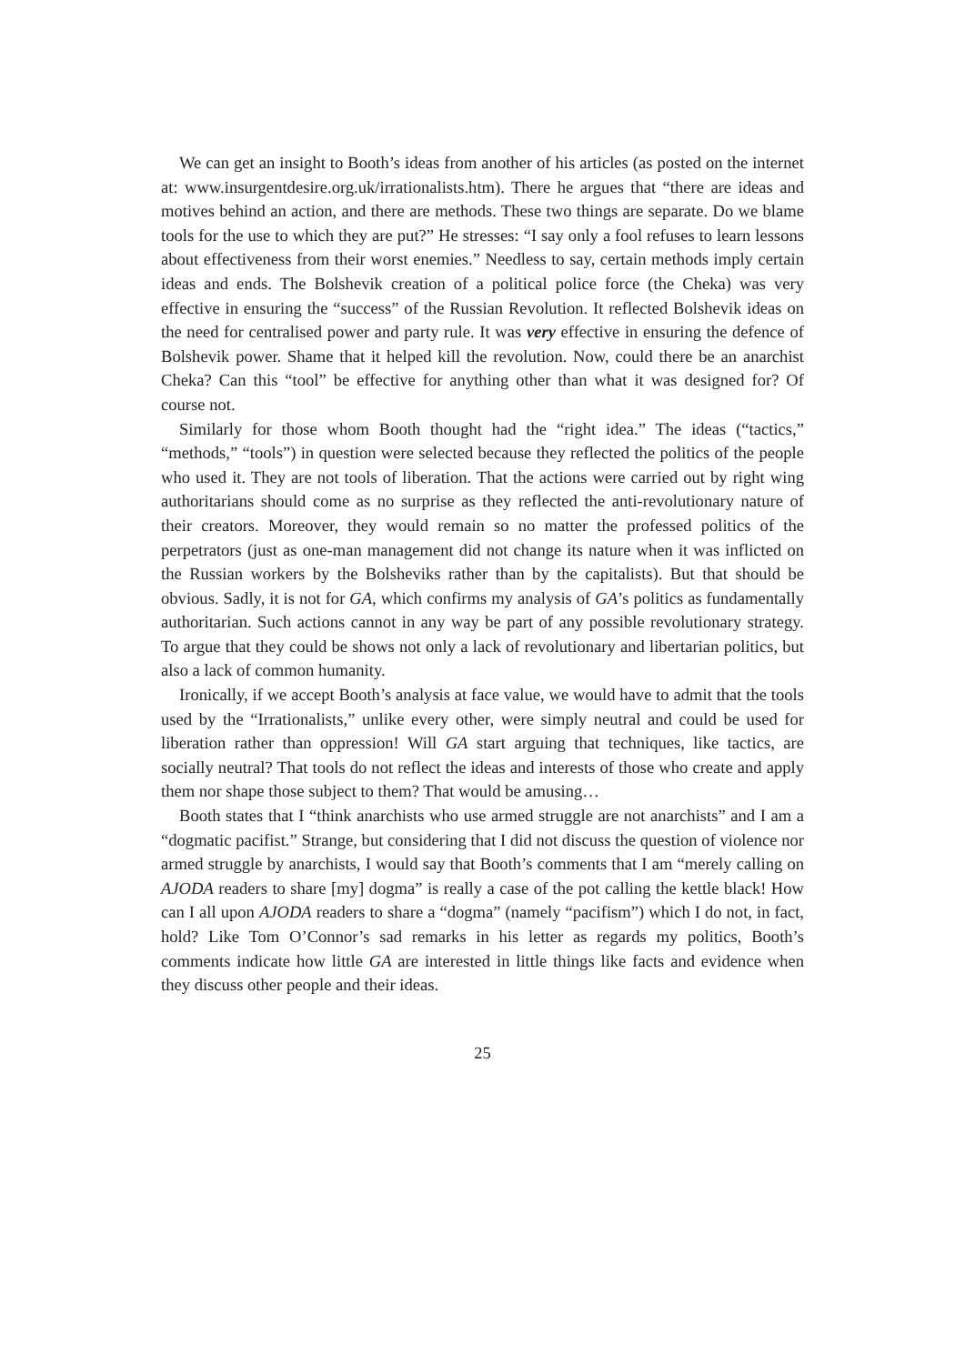We can get an insight to Booth’s ideas from another of his articles (as posted on the internet at: www.insurgentdesire.org.uk/irrationalists.htm). There he argues that “there are ideas and motives behind an action, and there are methods. These two things are separate. Do we blame tools for the use to which they are put?” He stresses: “I say only a fool refuses to learn lessons about effectiveness from their worst enemies.” Needless to say, certain methods imply certain ideas and ends. The Bolshevik creation of a political police force (the Cheka) was very effective in ensuring the “success” of the Russian Revolution. It reflected Bolshevik ideas on the need for centralised power and party rule. It was very effective in ensuring the defence of Bolshevik power. Shame that it helped kill the revolution. Now, could there be an anarchist Cheka? Can this “tool” be effective for anything other than what it was designed for? Of course not.
Similarly for those whom Booth thought had the “right idea.” The ideas (“tactics,” “methods,” “tools”) in question were selected because they reflected the politics of the people who used it. They are not tools of liberation. That the actions were carried out by right wing authoritarians should come as no surprise as they reflected the anti-revolutionary nature of their creators. Moreover, they would remain so no matter the professed politics of the perpetrators (just as one-man management did not change its nature when it was inflicted on the Russian workers by the Bolsheviks rather than by the capitalists). But that should be obvious. Sadly, it is not for GA, which confirms my analysis of GA’s politics as fundamentally authoritarian. Such actions cannot in any way be part of any possible revolutionary strategy. To argue that they could be shows not only a lack of revolutionary and libertarian politics, but also a lack of common humanity.
Ironically, if we accept Booth’s analysis at face value, we would have to admit that the tools used by the “Irrationalists,” unlike every other, were simply neutral and could be used for liberation rather than oppression! Will GA start arguing that techniques, like tactics, are socially neutral? That tools do not reflect the ideas and interests of those who create and apply them nor shape those subject to them? That would be amusing…
Booth states that I “think anarchists who use armed struggle are not anarchists” and I am a “dogmatic pacifist.” Strange, but considering that I did not discuss the question of violence nor armed struggle by anarchists, I would say that Booth’s comments that I am “merely calling on AJODA readers to share [my] dogma” is really a case of the pot calling the kettle black! How can I all upon AJODA readers to share a “dogma” (namely “pacifism”) which I do not, in fact, hold? Like Tom O’Connor’s sad remarks in his letter as regards my politics, Booth’s comments indicate how little GA are interested in little things like facts and evidence when they discuss other people and their ideas.
25